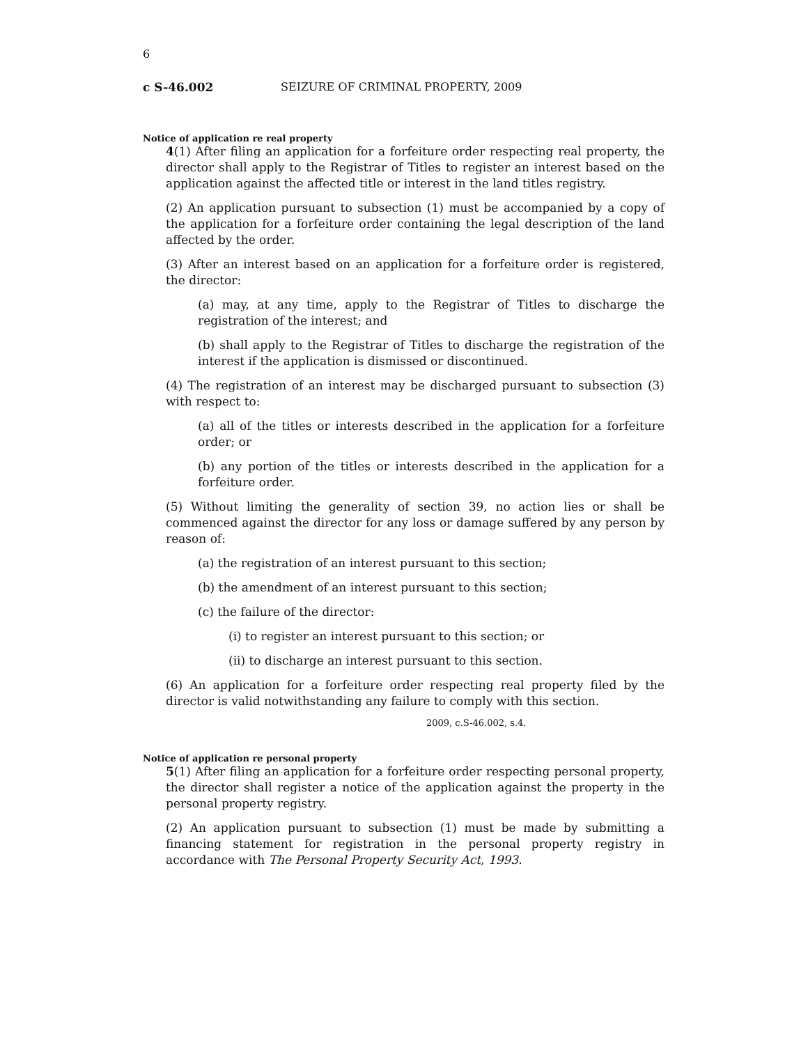6
c S-46.002 SEIZURE OF CRIMINAL PROPERTY, 2009
Notice of application re real property
4(1) After filing an application for a forfeiture order respecting real property, the director shall apply to the Registrar of Titles to register an interest based on the application against the affected title or interest in the land titles registry.
(2) An application pursuant to subsection (1) must be accompanied by a copy of the application for a forfeiture order containing the legal description of the land affected by the order.
(3) After an interest based on an application for a forfeiture order is registered, the director:
(a) may, at any time, apply to the Registrar of Titles to discharge the registration of the interest; and
(b) shall apply to the Registrar of Titles to discharge the registration of the interest if the application is dismissed or discontinued.
(4) The registration of an interest may be discharged pursuant to subsection (3) with respect to:
(a) all of the titles or interests described in the application for a forfeiture order; or
(b) any portion of the titles or interests described in the application for a forfeiture order.
(5) Without limiting the generality of section 39, no action lies or shall be commenced against the director for any loss or damage suffered by any person by reason of:
(a) the registration of an interest pursuant to this section;
(b) the amendment of an interest pursuant to this section;
(c) the failure of the director:
(i) to register an interest pursuant to this section; or
(ii) to discharge an interest pursuant to this section.
(6) An application for a forfeiture order respecting real property filed by the director is valid notwithstanding any failure to comply with this section.
2009, c.S-46.002, s.4.
Notice of application re personal property
5(1) After filing an application for a forfeiture order respecting personal property, the director shall register a notice of the application against the property in the personal property registry.
(2) An application pursuant to subsection (1) must be made by submitting a financing statement for registration in the personal property registry in accordance with The Personal Property Security Act, 1993.